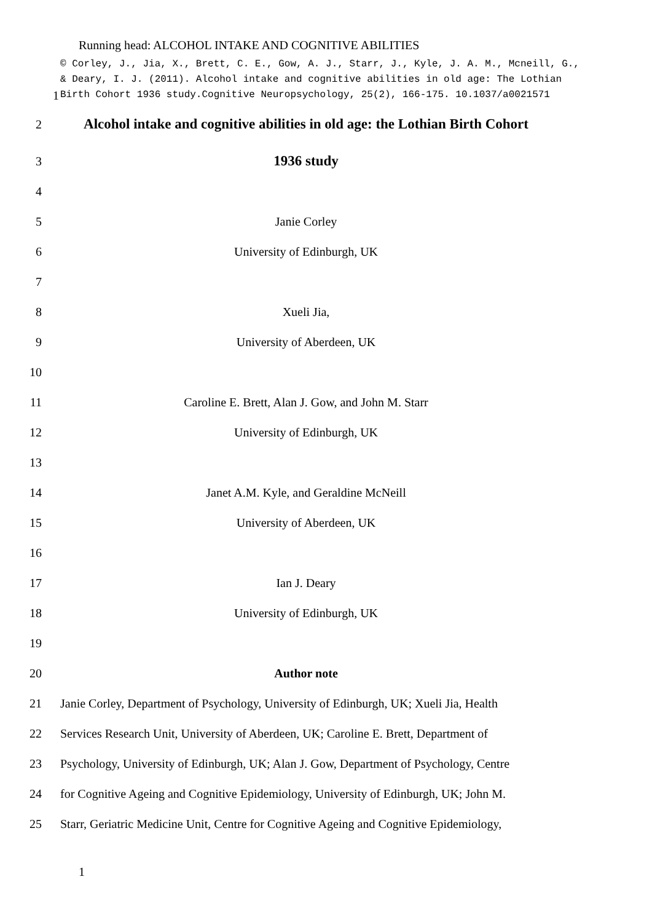Running head: ALCOHOL INTAKE AND COGNITIVE ABILITIES
1
© Corley, J., Jia, X., Brett, C. E., Gow, A. J., Starr, J., Kyle, J. A. M., Mcneill, G.,
& Deary, I. J. (2011). Alcohol intake and cognitive abilities in old age: The Lothian
Birth Cohort 1936 study.Cognitive Neuropsychology, 25(2), 166-175. 10.1037/a0021571
2
Alcohol intake and cognitive abilities in old age: the Lothian Birth Cohort
3
1936 study
4
5 Janie Corley
6 University of Edinburgh, UK
7
8 Xueli Jia,
9 University of Aberdeen, UK
10
11 Caroline E. Brett, Alan J. Gow, and John M. Starr
12 University of Edinburgh, UK
13
14 Janet A.M. Kyle, and Geraldine McNeill
15 University of Aberdeen, UK
16
17 Ian J. Deary
18 University of Edinburgh, UK
19
20 Author note
21
Janie Corley, Department of Psychology, University of Edinburgh, UK; Xueli Jia, Health
22
Services Research Unit, University of Aberdeen, UK; Caroline E. Brett, Department of
23
Psychology, University of Edinburgh, UK; Alan J. Gow, Department of Psychology, Centre
24
for Cognitive Ageing and Cognitive Epidemiology, University of Edinburgh, UK; John M.
25
Starr, Geriatric Medicine Unit, Centre for Cognitive Ageing and Cognitive Epidemiology,
1